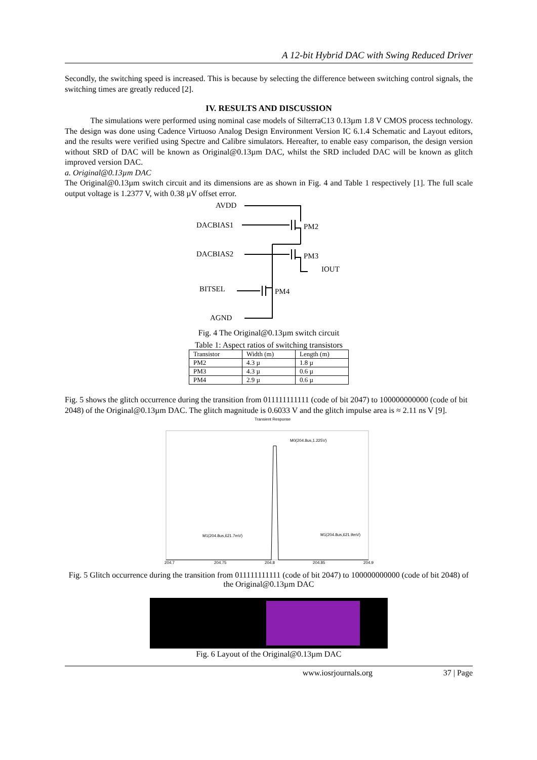A 12-bit Hybrid DAC with Swing Reduced Driver
Secondly, the switching speed is increased. This is because by selecting the difference between switching control signals, the switching times are greatly reduced [2].
IV. RESULTS AND DISCUSSION
The simulations were performed using nominal case models of SilterraC13 0.13µm 1.8 V CMOS process technology. The design was done using Cadence Virtuoso Analog Design Environment Version IC 6.1.4 Schematic and Layout editors, and the results were verified using Spectre and Calibre simulators. Hereafter, to enable easy comparison, the design version without SRD of DAC will be known as Original@0.13µm DAC, whilst the SRD included DAC will be known as glitch improved version DAC.
a. Original@0.13µm DAC
The Original@0.13µm switch circuit and its dimensions are as shown in Fig. 4 and Table 1 respectively [1]. The full scale output voltage is 1.2377 V, with 0.38 µV offset error.
AVDD
DACBIAS1
DACBIAS2
BITSEL
AGND
PM2
PM3
IOUT
PM4
Fig. 4 The Original@0.13µm switch circuit
Table 1: Aspect ratios of switching transistors
| Transistor | Width (m) | Length (m) |
| PM2 | 4.3 µ | 1.8 µ |
| PM3 | 4.3 µ | 0.6 µ |
| PM4 | 2.9 µ | 0.6 µ |
Fig. 5 shows the glitch occurrence during the transition from 011111111111 (code of bit 2047) to 100000000000 (code of bit 2048) of the Original@0.13µm DAC. The glitch magnitude is 0.6033 V and the glitch impulse area is ≈ 2.11 ns V [9].
Transient Response
M0(204.8us,1.225V)
M1(204.8us,621.7mV)
M1(204.8us,621.9mV)
204.7
204.75
204.8
204.85
204.9
Fig. 5 Glitch occurrence during the transition from 011111111111 (code of bit 2047) to 100000000000 (code of bit 2048) of the Original@0.13µm DAC
Fig. 6 Layout of the Original@0.13µm DAC
www.iosrjournals.org 37 | Page